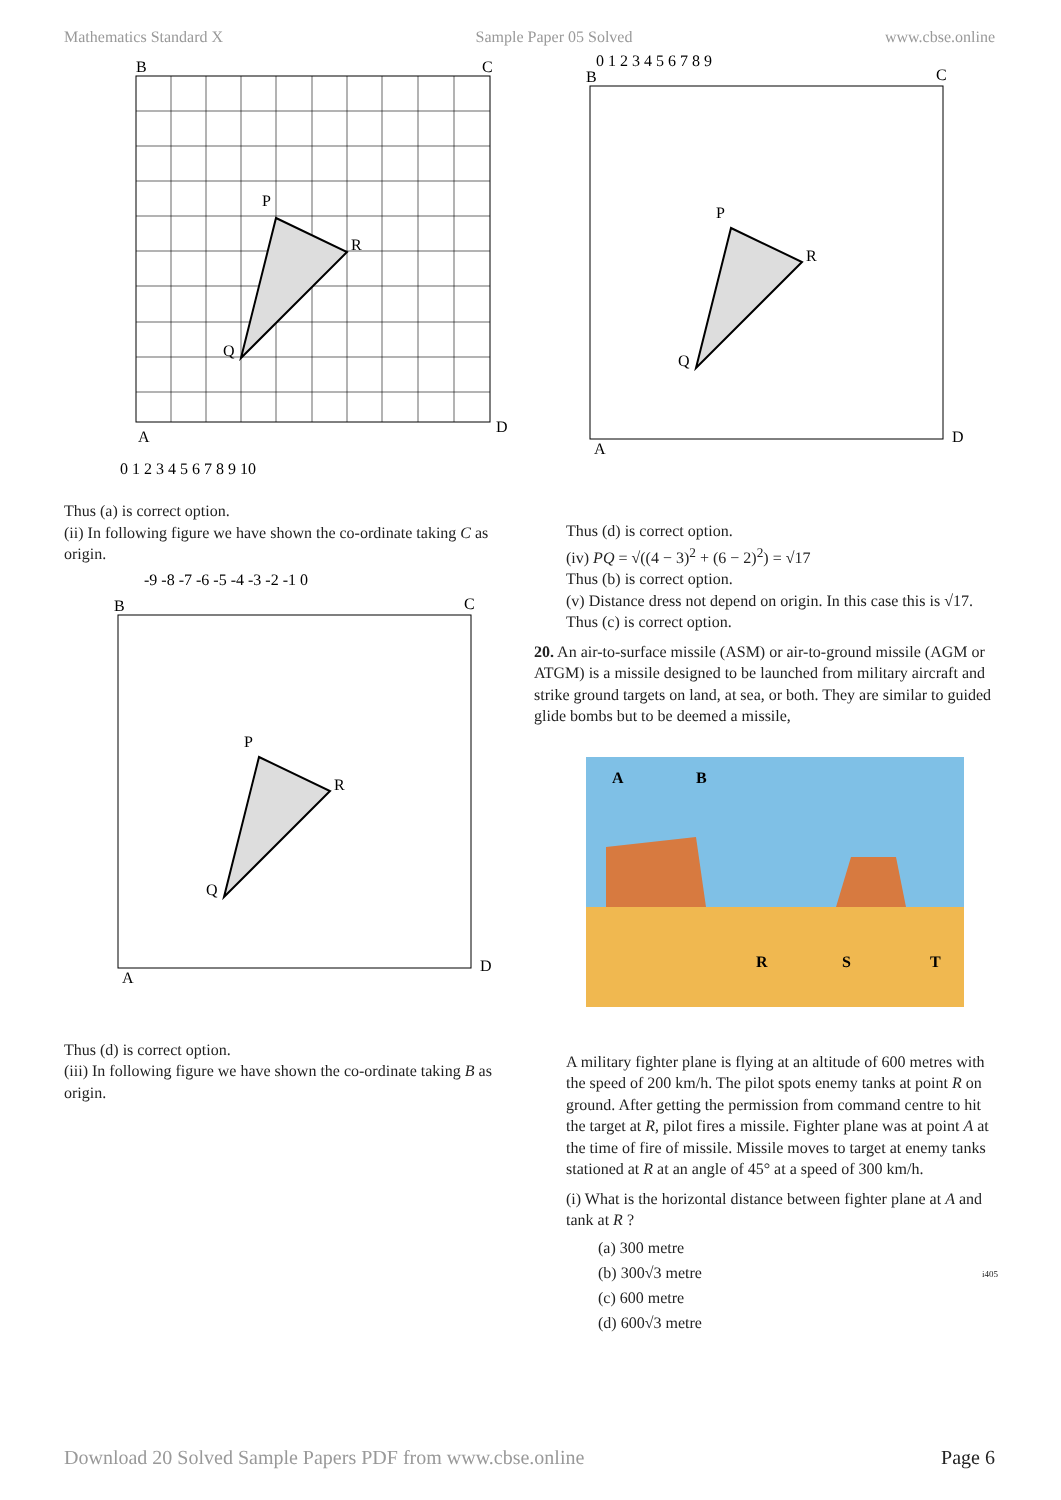Mathematics Standard X Sample Paper 05 Solved www.cbse.online
P
R
Q
B
C
A
D
0 1 2 3 4 5 6 7 8 9 10
Thus (a) is correct option.
(ii) In following figure we have shown the co-ordinate taking C as origin.
-9 -8 -7 -6 -5 -4 -3 -2 -1 0
P
R
Q
B
C
A
D
Thus (d) is correct option.
(iii) In following figure we have shown the co-ordinate taking B as origin.
0 1 2 3 4 5 6 7 8 9
P
R
Q
B
C
A
D
Thus (d) is correct option.
(iv) PQ = √((4 − 3)<sup>2</sup> + (6 − 2)<sup>2</sup>) = √17
Thus (b) is correct option.
(v) Distance dress not depend on origin. In this case this is √17.
Thus (c) is correct option.
20. An air-to-surface missile (ASM) or air-to-ground missile (AGM or ATGM) is a missile designed to be launched from military aircraft and strike ground targets on land, at sea, or both. They are similar to guided glide bombs but to be deemed a missile,
A
B
R
S
T
A military fighter plane is flying at an altitude of 600 metres with the speed of 200 km/h. The pilot spots enemy tanks at point R on ground. After getting the permission from command centre to hit the target at R, pilot fires a missile. Fighter plane was at point A at the time of fire of missile. Missile moves to target at enemy tanks stationed at R at an angle of 45° at a speed of 300 km/h.
(i) What is the horizontal distance between fighter plane at A and tank at R ?
(a) 300 metre
(b) 300√3 metre
(c) 600 metre
(d) 600√3 metre
i405
Download 20 Solved Sample Papers PDF from www.cbse.online Page 6